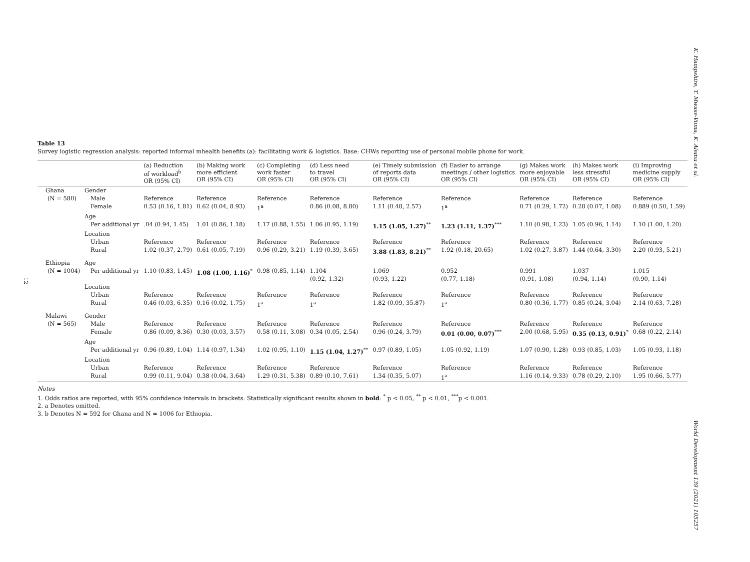K. Hampshire, T. Mwase-Vuma, K. Alemu et al.
World Development 139 (2021) 105257
12
Table 13
Survey logistic regression analysis: reported informal mhealth benefits (a): facilitating work & logistics. Base: CHWs reporting use of personal mobile phone for work.
| | | (a) Reduction of workload<sup>b</sup> OR (95% CI) | (b) Making work more efficient OR (95% CI) | (c) Completing work faster OR (95% CI) | (d) Less need to travel OR (95% CI) | (e) Timely submission of reports data OR (95% CI) | (f) Easier to arrange meetings / other logistics OR (95% CI) | (g) Makes work more enjoyable OR (95% CI) | (h) Makes work less stressful OR (95% CI) | (i) Improving medicine supply OR (95% CI) |
| --- | --- | --- | --- | --- | --- | --- | --- | --- | --- | --- |
| Ghana | Gender | | | | | | | | | |
| (N = 580) | Male | Reference | Reference | Reference | Reference | Reference | Reference | Reference | Reference | Reference |
| | Female | 0.53 (0.16, 1.81) | 0.62 (0.04, 8.93) | 1<sup>a</sup> | 0.86 (0.08, 8.80) | 1.11 (0.48, 2.57) | 1<sup>a</sup> | 0.71 (0.29, 1.72) | 0.28 (0.07, 1.08) | 0.889 (0.50, 1.59) |
| | Age | | | | | | | | | |
| | Per additional yr | .04 (0.94, 1.45) | 1.01 (0.86, 1.18) | 1.17 (0.88, 1.55) | 1.06 (0.95, 1.19) | 1.15 (1.05, 1.27)<sup>**</sup> | 1.23 (1.11, 1.37)<sup>***</sup> | 1.10 (0.98, 1.23) | 1.05 (0.96, 1.14) | 1.10 (1.00, 1.20) |
| | Location | | | | | | | | | |
| | Urban | Reference | Reference | Reference | Reference | Reference | Reference | Reference | Reference | Reference |
| | Rural | 1.02 (0.37, 2.79) | 0.61 (0.05, 7.19) | 0.96 (0.29, 3.21) | 1.19 (0.39, 3.65) | 3.88 (1.83, 8.21)<sup>**</sup> | 1.92 (0.18, 20.65) | 1.02 (0.27, 3.87) | 1.44 (0.64, 3.30) | 2.20 (0.93, 5.21) |
| Ethiopia | Age | | | | | | | | | |
| (N = 1004) | Per additional yr | 1.10 (0.83, 1.45) | 1.08 (1.00, 1.16)<sup>*</sup> | 0.98 (0.85, 1.14) | 1.104 (0.92, 1.32) | 1.069 (0.93, 1.22) | 0.952 (0.77, 1.18) | 0.991 (0.91, 1.08) | 1.037 (0.94, 1.14) | 1.015 (0.90, 1.14) |
| | Location | | | | | | | | | |
| | Urban | Reference | Reference | Reference | Reference | Reference | Reference | Reference | Reference | Reference |
| | Rural | 0.46 (0.03, 6.35) | 0.16 (0.02, 1.75) | 1<sup>a</sup> | 1<sup>a</sup> | 1.82 (0.09, 35.87) | 1<sup>a</sup> | 0.80 (0.36, 1.77) | 0.85 (0.24, 3.04) | 2.14 (0.63, 7.28) |
| Malawi | Gender | | | | | | | | | |
| (N = 565) | Male | Reference | Reference | Reference | Reference | Reference | Reference | Reference | Reference | Reference |
| | Female | 0.86 (0.09, 8.36) | 0.30 (0.03, 3.57) | 0.58 (0.11, 3.08) | 0.34 (0.05, 2.54) | 0.96 (0.24, 3.79) | 0.01 (0.00, 0.07)<sup>***</sup> | 2.00 (0.68, 5.95) | 0.35 (0.13, 0.91)<sup>*</sup> | 0.68 (0.22, 2.14) |
| | Age | | | | | | | | | |
| | Per additional yr | 0.96 (0.89, 1.04) | 1.14 (0.97, 1.34) | 1.02 (0.95, 1.10) | 1.15 (1.04, 1.27)<sup>**</sup> | 0.97 (0.89, 1.05) | 1.05 (0.92, 1.19) | 1.07 (0.90, 1.28) | 0.93 (0.85, 1.03) | 1.05 (0.93, 1.18) |
| | Location | | | | | | | | | |
| | Urban | Reference | Reference | Reference | Reference | Reference | Reference | Reference | Reference | Reference |
| | Rural | 0.99 (0.11, 9.04) | 0.38 (0.04, 3.64) | 1.29 (0.31, 5.38) | 0.89 (0.10, 7.61) | 1.34 (0.35, 5.07) | 1<sup>a</sup> | 1.16 (0.14, 9.33) | 0.78 (0.29, 2.10) | 1.95 (0.66, 5.77) |
Notes
1. Odds ratios are reported, with 95% confidence intervals in brackets. Statistically significant results shown in bold: <sup>*</sup> p < 0.05, <sup>**</sup> p < 0.01, <sup>***</sup>p < 0.001.
2. a Denotes omitted.
3. b Denotes N = 592 for Ghana and N = 1006 for Ethiopia.